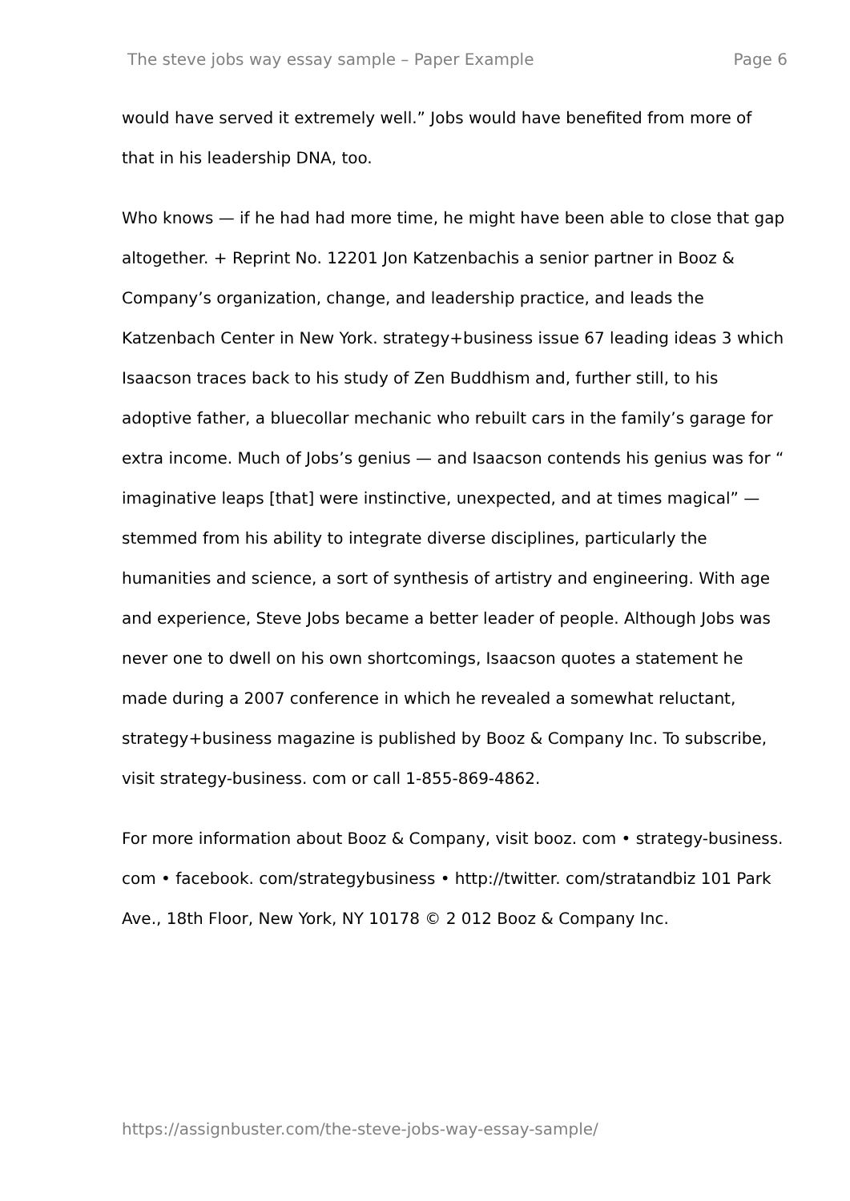The steve jobs way essay sample – Paper Example Page 6
would have served it extremely well.” Jobs would have benefited from more of that in his leadership DNA, too.
Who knows — if he had had more time, he might have been able to close that gap altogether. + Reprint No. 12201 Jon Katzenbachis a senior partner in Booz & Company’s organization, change, and leadership practice, and leads the Katzenbach Center in New York. strategy+business issue 67 leading ideas 3 which Isaacson traces back to his study of Zen Buddhism and, further still, to his adoptive father, a bluecollar mechanic who rebuilt cars in the family’s garage for extra income. Much of Jobs’s genius — and Isaacson contends his genius was for “ imaginative leaps [that] were instinctive, unexpected, and at times magical” — stemmed from his ability to integrate diverse disciplines, particularly the humanities and science, a sort of synthesis of artistry and engineering. With age and experience, Steve Jobs became a better leader of people. Although Jobs was never one to dwell on his own shortcomings, Isaacson quotes a statement he made during a 2007 conference in which he revealed a somewhat reluctant, strategy+business magazine is published by Booz & Company Inc. To subscribe, visit strategy-business. com or call 1-855-869-4862.
For more information about Booz & Company, visit booz. com • strategy-business. com • facebook. com/strategybusiness • http://twitter. com/stratandbiz 101 Park Ave., 18th Floor, New York, NY 10178 © 2 012 Booz & Company Inc.
https://assignbuster.com/the-steve-jobs-way-essay-sample/